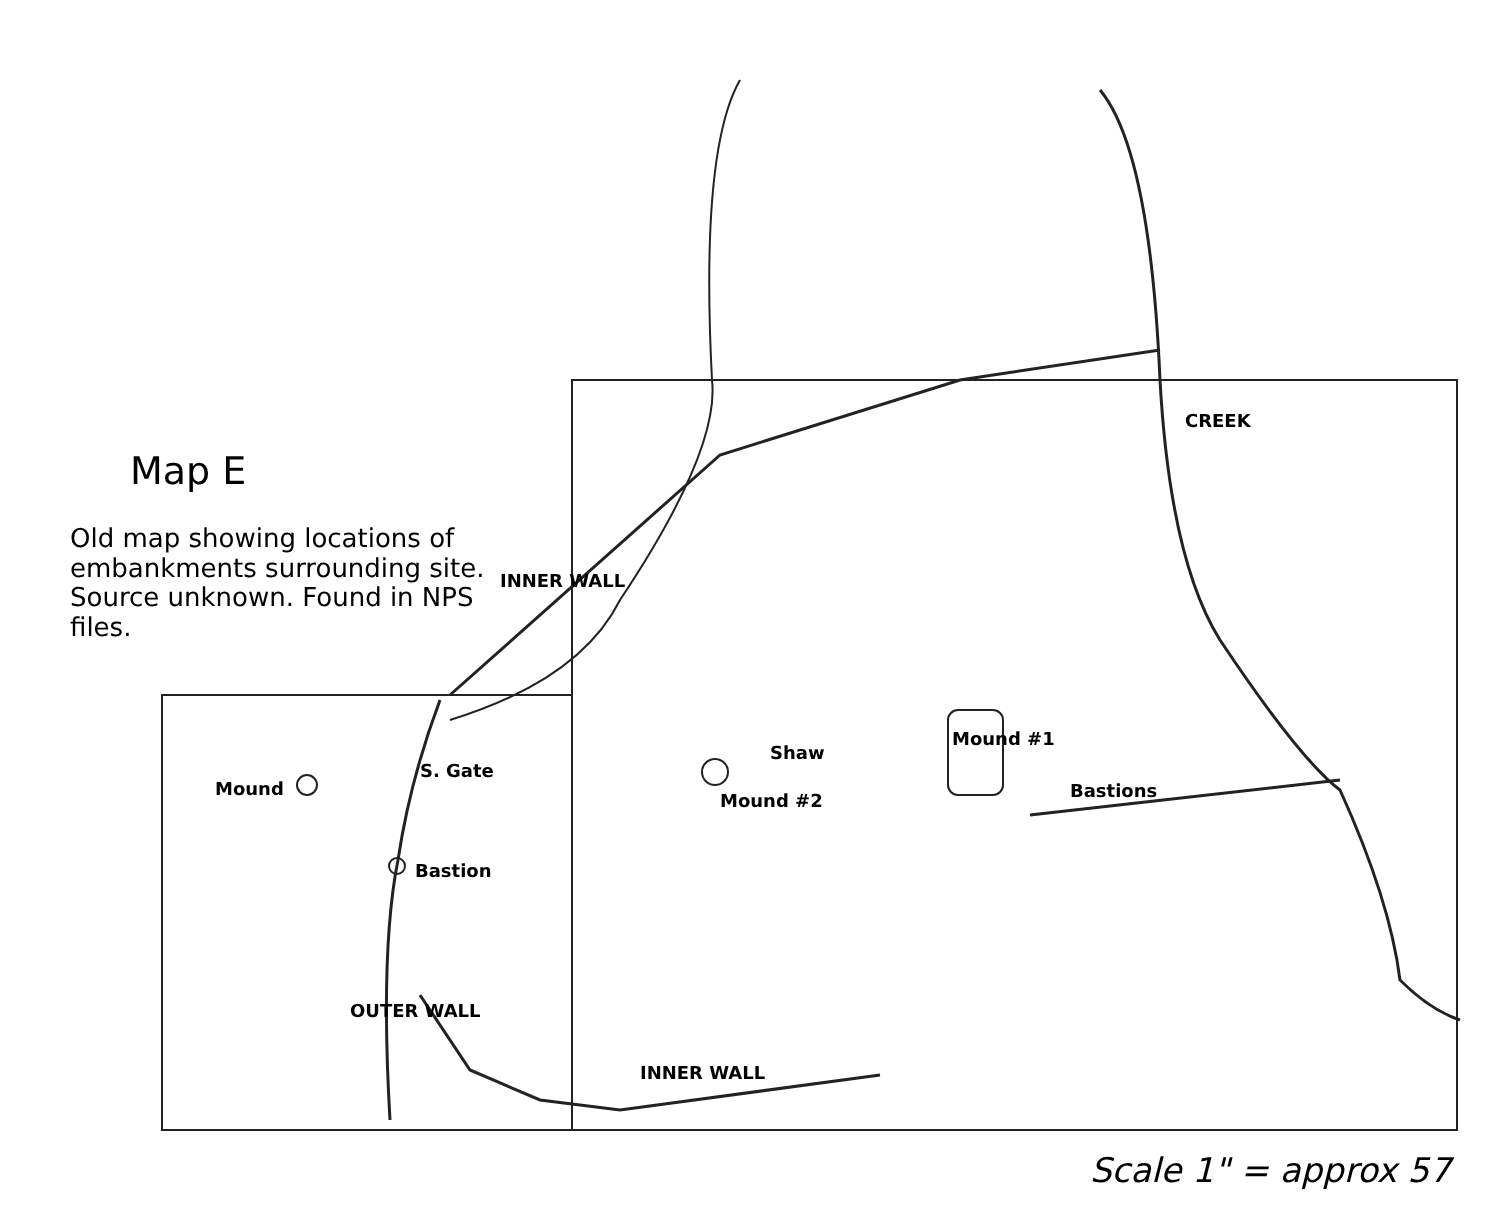Map E
Old map showing locations of embankments surrounding site. Source unknown. Found in NPS files.
INNER WALL
CREEK
S. Gate
Mound
Mound #2
Shaw
Mound #1
Bastions
Bastion
OUTER WALL
INNER WALL
Scale 1" = approx 57